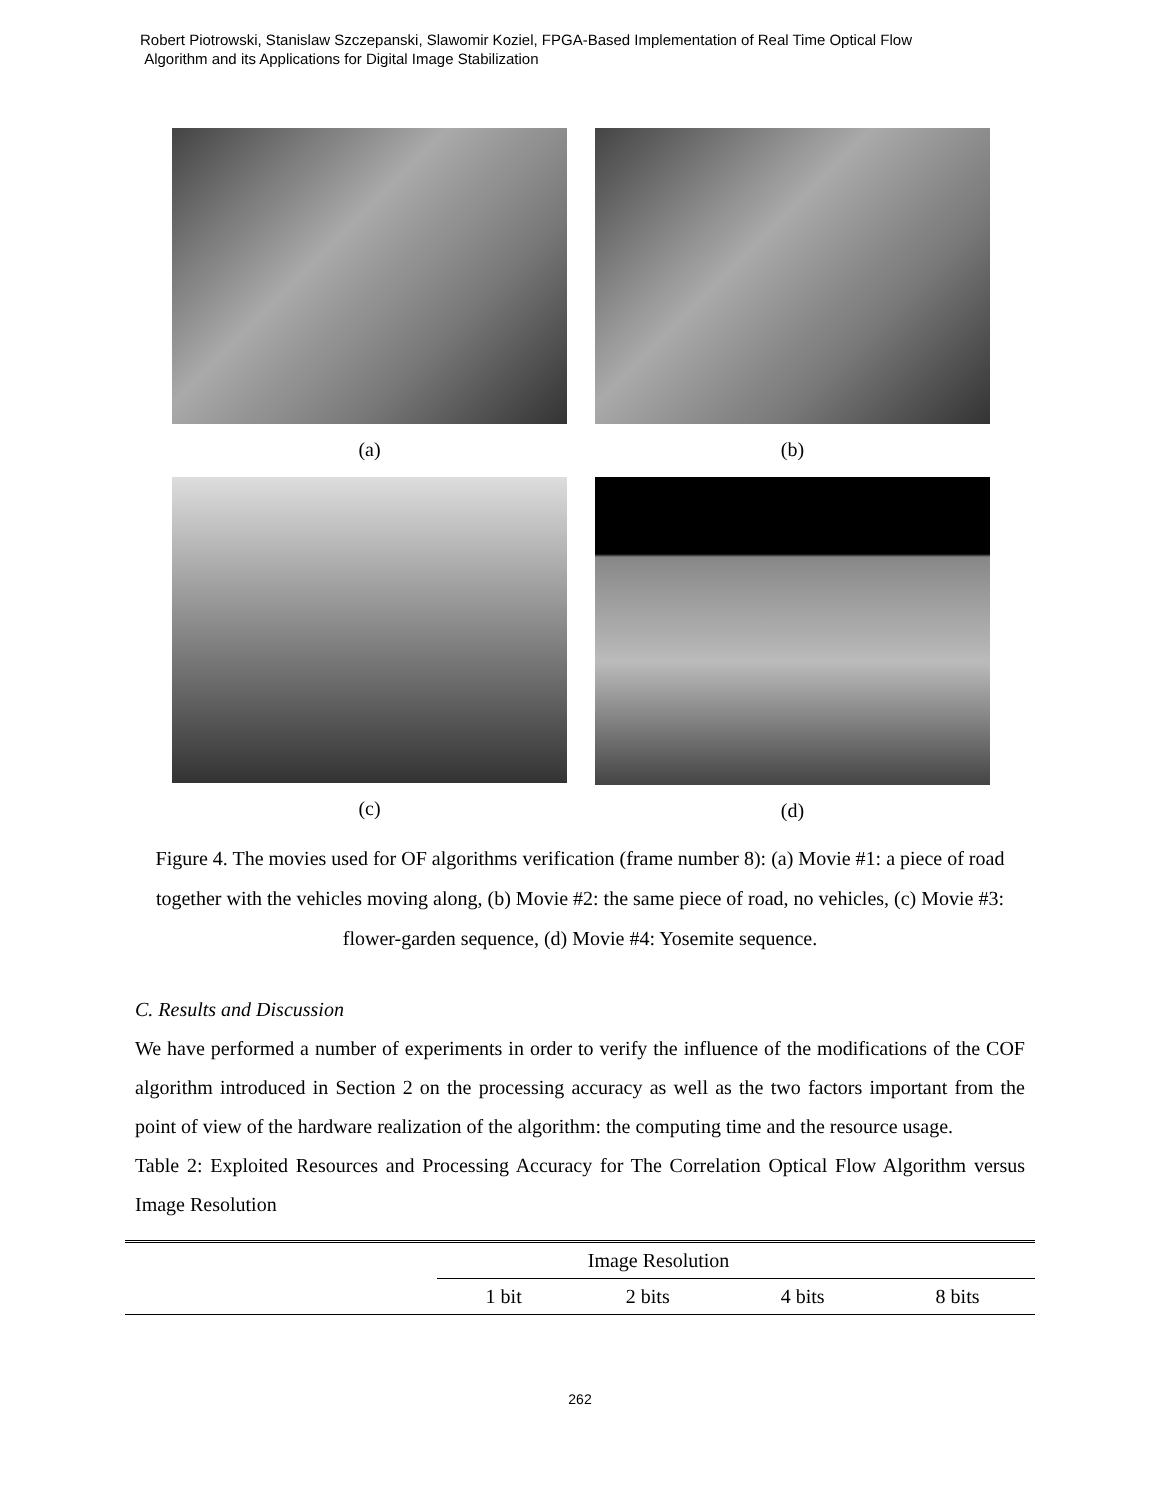Robert Piotrowski, Stanislaw Szczepanski, Slawomir Koziel, FPGA-Based Implementation of Real Time Optical Flow
Algorithm and its Applications for Digital Image Stabilization
(a)
(b)
(c)
(d)
Figure 4. The movies used for OF algorithms verification (frame number 8): (a) Movie #1: a piece of road together with the vehicles moving along, (b) Movie #2: the same piece of road, no vehicles, (c) Movie #3: flower-garden sequence, (d) Movie #4: Yosemite sequence.
C. Results and Discussion
We have performed a number of experiments in order to verify the influence of the modifications of the COF algorithm introduced in Section 2 on the processing accuracy as well as the two factors important from the point of view of the hardware realization of the algorithm: the computing time and the resource usage.
Table 2: Exploited Resources and Processing Accuracy for The Correlation Optical Flow Algorithm versus Image Resolution
| | Image Resolution | | | |
| --- | --- | --- | --- | --- |
| | 1 bit | 2 bits | 4 bits | 8 bits |
262